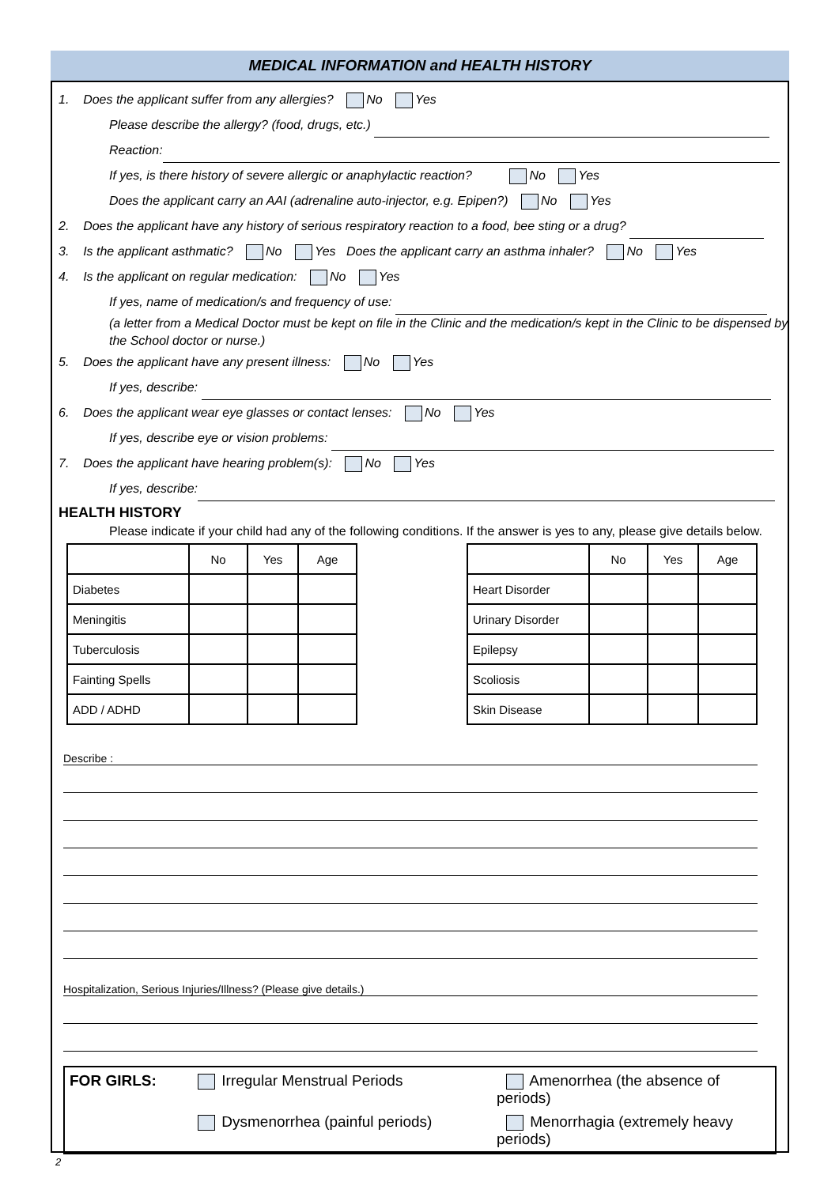MEDICAL INFORMATION and HEALTH HISTORY
1. Does the applicant suffer from any allergies? No Yes
Please describe the allergy? (food, drugs, etc.)
Reaction:
If yes, is there history of severe allergic or anaphylactic reaction? No Yes
Does the applicant carry an AAI (adrenaline auto-injector, e.g. Epipen?) No Yes
2. Does the applicant have any history of serious respiratory reaction to a food, bee sting or a drug?
3. Is the applicant asthmatic? No Yes Does the applicant carry an asthma inhaler? No Yes
4. Is the applicant on regular medication: No Yes
If yes, name of medication/s and frequency of use:
(a letter from a Medical Doctor must be kept on file in the Clinic and the medication/s kept in the Clinic to be dispensed by the School doctor or nurse.)
5. Does the applicant have any present illness: No Yes
If yes, describe:
6. Does the applicant wear eye glasses or contact lenses: No Yes
If yes, describe eye or vision problems:
7. Does the applicant have hearing problem(s): No Yes
If yes, describe:
HEALTH HISTORY
Please indicate if your child had any of the following conditions. If the answer is yes to any, please give details below.
| | No | Yes | Age |
| --- | --- | --- | --- |
| Diabetes | | | |
| Meningitis | | | |
| Tuberculosis | | | |
| Fainting Spells | | | |
| ADD / ADHD | | | |
| | No | Yes | Age |
| --- | --- | --- | --- |
| Heart Disorder | | | |
| Urinary Disorder | | | |
| Epilepsy | | | |
| Scoliosis | | | |
| Skin Disease | | | |
Describe :
Hospitalization, Serious Injuries/Illness? (Please give details.)
FOR GIRLS:
Irregular Menstrual Periods
Amenorrhea (the absence of periods)
Dysmenorrhea (painful periods)
Menorrhagia (extremely heavy periods)
2